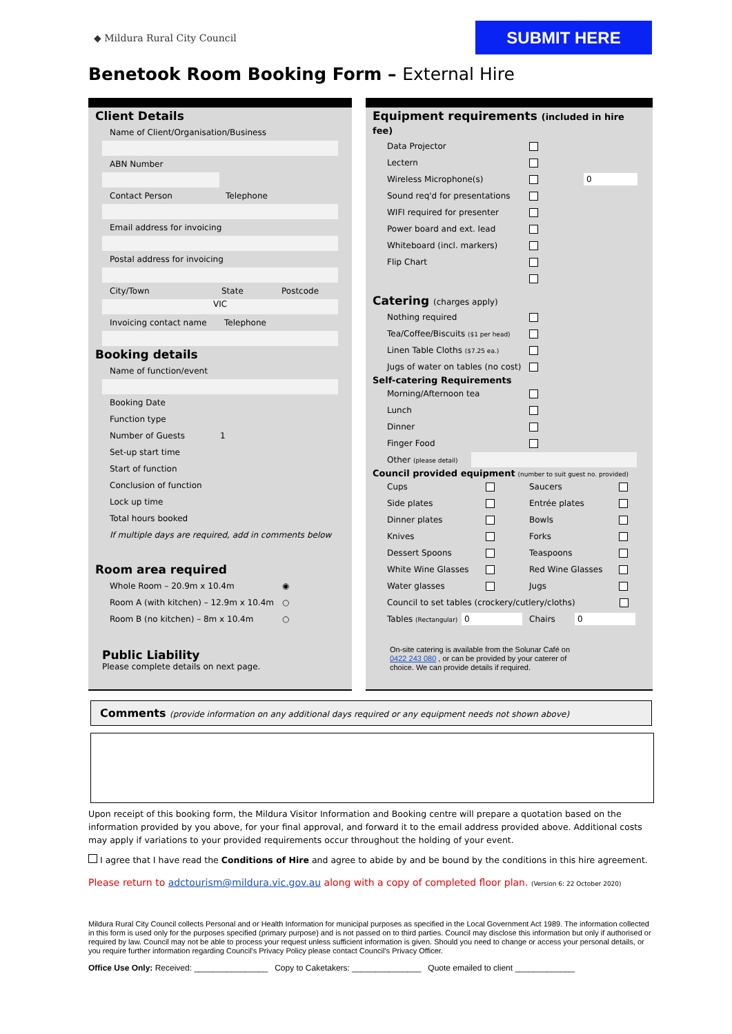◆ Mildura Rural City Council
SUBMIT HERE
Benetook Room Booking Form – External Hire
Client Details
Name of Client/Organisation/Business
ABN Number
Contact Person Telephone
Email address for invoicing
Postal address for invoicing
City/Town State Postcode
VIC
Invoicing contact name Telephone
Booking details
Name of function/event
Booking Date
Function type
Number of Guests 1
Set-up start time
Start of function
Conclusion of function
Lock up time
Total hours booked
If multiple days are required, add in comments below
Room area required
Whole Room – 20.9m x 10.4m ◉
Room A (with kitchen) – 12.9m x 10.4m ○
Room B (no kitchen) – 8m x 10.4m ○
Public Liability
Please complete details on next page.
Equipment requirements (included in hire fee)
Data Projector
Lectern
Wireless Microphone(s) 0
Sound req'd for presentations
WIFI required for presenter
Power board and ext. lead
Whiteboard (incl. markers)
Flip Chart
Catering (charges apply)
Nothing required
Tea/Coffee/Biscuits ($1 per head)
Linen Table Cloths ($7.25 ea.)
Jugs of water on tables (no cost)
Self-catering Requirements
Morning/Afternoon tea
Lunch
Dinner
Finger Food
Other (please detail)
Council provided equipment (number to suit guest no. provided)
Cups Saucers
Side plates Entrée plates
Dinner plates Bowls
Knives Forks
Dessert Spoons Teaspoons
White Wine Glasses Red Wine Glasses
Water glasses Jugs
Council to set tables (crockery/cutlery/cloths)
Tables (Rectangular) 0 Chairs 0
On-site catering is available from the Solunar Café on 0422 243 080 , or can be provided by your caterer of choice. We can provide details if required.
Comments (provide information on any additional days required or any equipment needs not shown above)
Upon receipt of this booking form, the Mildura Visitor Information and Booking centre will prepare a quotation based on the information provided by you above, for your final approval, and forward it to the email address provided above. Additional costs may apply if variations to your provided requirements occur throughout the holding of your event.
I agree that I have read the Conditions of Hire and agree to abide by and be bound by the conditions in this hire agreement.
Please return to adctourism@mildura.vic.gov.au along with a copy of completed floor plan. (Version 6: 22 October 2020)
Mildura Rural City Council collects Personal and or Health Information for municipal purposes as specified in the Local Government Act 1989. The information collected in this form is used only for the purposes specified (primary purpose) and is not passed on to third parties. Council may disclose this information but only if authorised or required by law. Council may not be able to process your request unless sufficient information is given. Should you need to change or access your personal details, or you require further information regarding Council's Privacy Policy please contact Council's Privacy Officer.
Office Use Only: Received: ________________ Copy to Caketakers: _______________ Quote emailed to client _____________